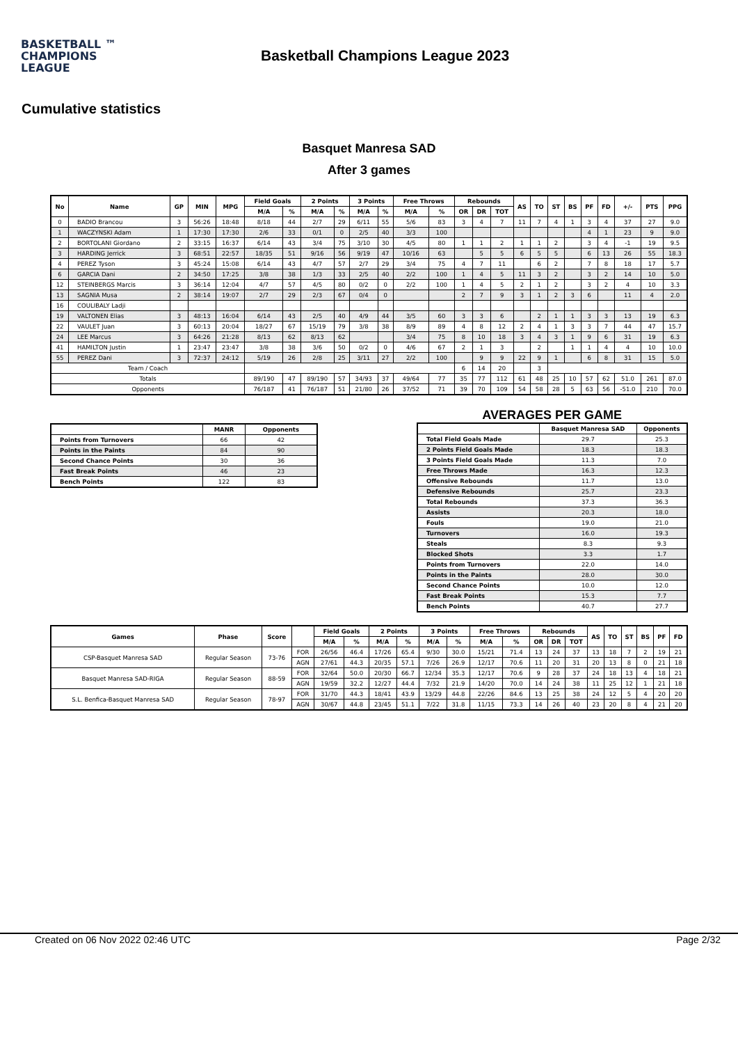BASKETBALL ™
CHAMPIONS
LEAGUE
Basketball Champions League 2023
Cumulative statistics
Basquet Manresa SAD
After 3 games
| No | Name | GP | MIN | MPG | Field Goals | | 2 Points | | 3 Points | | Free Throws | | Rebounds | | | AS | TO | ST | BS | PF | FD | +/- | PTS | PPG |
| --- | --- | --- | --- | --- | --- | --- | --- | --- | --- | --- | --- | --- | --- | --- | --- | --- | --- | --- | --- | --- | --- | --- | --- | --- |
| | | | | | M/A | % | M/A | % | M/A | % | M/A | % | OR | DR | TOT | | | | | | | | | |
| 0 | BADIO Brancou | 3 | 56:26 | 18:48 | 8/18 | 44 | 2/7 | 29 | 6/11 | 55 | 5/6 | 83 | 3 | 4 | 7 | 11 | 7 | 4 | 1 | 3 | 4 | 37 | 27 | 9.0 |
| 1 | WACZYNSKI Adam | 1 | 17:30 | 17:30 | 2/6 | 33 | 0/1 | 0 | 2/5 | 40 | 3/3 | 100 | | | | | | | | 4 | 1 | 23 | 9 | 9.0 |
| 2 | BORTOLANI Giordano | 2 | 33:15 | 16:37 | 6/14 | 43 | 3/4 | 75 | 3/10 | 30 | 4/5 | 80 | 1 | 1 | 2 | 1 | 1 | 2 | | 3 | 4 | -1 | 19 | 9.5 |
| 3 | HARDING Jerrick | 3 | 68:51 | 22:57 | 18/35 | 51 | 9/16 | 56 | 9/19 | 47 | 10/16 | 63 | | 5 | 5 | 6 | 5 | 5 | | 6 | 13 | 26 | 55 | 18.3 |
| 4 | PEREZ Tyson | 3 | 45:24 | 15:08 | 6/14 | 43 | 4/7 | 57 | 2/7 | 29 | 3/4 | 75 | 4 | 7 | 11 | | 6 | 2 | | 7 | 8 | 18 | 17 | 5.7 |
| 6 | GARCIA Dani | 2 | 34:50 | 17:25 | 3/8 | 38 | 1/3 | 33 | 2/5 | 40 | 2/2 | 100 | 1 | 4 | 5 | 11 | 3 | 2 | | 3 | 2 | 14 | 10 | 5.0 |
| 12 | STEINBERGS Marcis | 3 | 36:14 | 12:04 | 4/7 | 57 | 4/5 | 80 | 0/2 | 0 | 2/2 | 100 | 1 | 4 | 5 | 2 | 1 | 2 | | 3 | 2 | 4 | 10 | 3.3 |
| 13 | SAGNIA Musa | 2 | 38:14 | 19:07 | 2/7 | 29 | 2/3 | 67 | 0/4 | 0 | | | 2 | 7 | 9 | 3 | 1 | 2 | 3 | 6 | | 11 | 4 | 2.0 |
| 16 | COULIBALY Ladji | | | | | | | | | | | | | | | | | | | | | | | |
| 19 | VALTONEN Elias | 3 | 48:13 | 16:04 | 6/14 | 43 | 2/5 | 40 | 4/9 | 44 | 3/5 | 60 | 3 | 3 | 6 | | 2 | 1 | 1 | 3 | 3 | 13 | 19 | 6.3 |
| 22 | VAULET Juan | 3 | 60:13 | 20:04 | 18/27 | 67 | 15/19 | 79 | 3/8 | 38 | 8/9 | 89 | 4 | 8 | 12 | 2 | 4 | 1 | 3 | 3 | 7 | 44 | 47 | 15.7 |
| 24 | LEE Marcus | 3 | 64:26 | 21:28 | 8/13 | 62 | 8/13 | 62 | | | 3/4 | 75 | 8 | 10 | 18 | 3 | 4 | 3 | 1 | 9 | 6 | 31 | 19 | 6.3 |
| 41 | HAMILTON Justin | 1 | 23:47 | 23:47 | 3/8 | 38 | 3/6 | 50 | 0/2 | 0 | 4/6 | 67 | 2 | 1 | 3 | | 2 | | 1 | 1 | 4 | 4 | 10 | 10.0 |
| 55 | PEREZ Dani | 3 | 72:37 | 24:12 | 5/19 | 26 | 2/8 | 25 | 3/11 | 27 | 2/2 | 100 | | 9 | 9 | 22 | 9 | 1 | | 6 | 8 | 31 | 15 | 5.0 |
| Team / Coach | | | | | | | | | | | | | 6 | 14 | 20 | | 3 | | | | | | | |
| Totals | | | | | 89/190 | 47 | 89/190 | 57 | 34/93 | 37 | 49/64 | 77 | 35 | 77 | 112 | 61 | 48 | 25 | 10 | 57 | 62 | 51.0 | 261 | 87.0 |
| Opponents | | | | | 76/187 | 41 | 76/187 | 51 | 21/80 | 26 | 37/52 | 71 | 39 | 70 | 109 | 54 | 58 | 28 | 5 | 63 | 56 | -51.0 | 210 | 70.0 |
| | MANR | Opponents |
| --- | --- | --- |
| Points from Turnovers | 66 | 42 |
| Points in the Paints | 84 | 90 |
| Second Chance Points | 30 | 36 |
| Fast Break Points | 46 | 23 |
| Bench Points | 122 | 83 |
AVERAGES PER GAME
| | Basquet Manresa SAD | Opponents |
| --- | --- | --- |
| Total Field Goals Made | 29.7 | 25.3 |
| 2 Points Field Goals Made | 18.3 | 18.3 |
| 3 Points Field Goals Made | 11.3 | 7.0 |
| Free Throws Made | 16.3 | 12.3 |
| Offensive Rebounds | 11.7 | 13.0 |
| Defensive Rebounds | 25.7 | 23.3 |
| Total Rebounds | 37.3 | 36.3 |
| Assists | 20.3 | 18.0 |
| Fouls | 19.0 | 21.0 |
| Turnovers | 16.0 | 19.3 |
| Steals | 8.3 | 9.3 |
| Blocked Shots | 3.3 | 1.7 |
| Points from Turnovers | 22.0 | 14.0 |
| Points in the Paints | 28.0 | 30.0 |
| Second Chance Points | 10.0 | 12.0 |
| Fast Break Points | 15.3 | 7.7 |
| Bench Points | 40.7 | 27.7 |
| Games | Phase | Score | | Field Goals | | 2 Points | | 3 Points | | Free Throws | | Rebounds | | | AS | TO | ST | BS | PF | FD |
| --- | --- | --- | --- | --- | --- | --- | --- | --- | --- | --- | --- | --- | --- | --- | --- | --- | --- | --- | --- | --- |
| | | | | M/A | % | M/A | % | M/A | % | M/A | % | OR | DR | TOT | | | | | | |
| CSP-Basquet Manresa SAD | Regular Season | 73-76 | FOR | 26/56 | 46.4 | 17/26 | 65.4 | 9/30 | 30.0 | 15/21 | 71.4 | 13 | 24 | 37 | 13 | 18 | 7 | 2 | 19 | 21 |
| | | | AGN | 27/61 | 44.3 | 20/35 | 57.1 | 7/26 | 26.9 | 12/17 | 70.6 | 11 | 20 | 31 | 20 | 13 | 8 | 0 | 21 | 18 |
| Basquet Manresa SAD-RIGA | Regular Season | 88-59 | FOR | 32/64 | 50.0 | 20/30 | 66.7 | 12/34 | 35.3 | 12/17 | 70.6 | 9 | 28 | 37 | 24 | 18 | 13 | 4 | 18 | 21 |
| | | | AGN | 19/59 | 32.2 | 12/27 | 44.4 | 7/32 | 21.9 | 14/20 | 70.0 | 14 | 24 | 38 | 11 | 25 | 12 | 1 | 21 | 18 |
| S.L. Benfica-Basquet Manresa SAD | Regular Season | 78-97 | FOR | 31/70 | 44.3 | 18/41 | 43.9 | 13/29 | 44.8 | 22/26 | 84.6 | 13 | 25 | 38 | 24 | 12 | 5 | 4 | 20 | 20 |
| | | | AGN | 30/67 | 44.8 | 23/45 | 51.1 | 7/22 | 31.8 | 11/15 | 73.3 | 14 | 26 | 40 | 23 | 20 | 8 | 4 | 21 | 20 |
Created on 06 Nov 2022 02:46 UTC Page 2/32